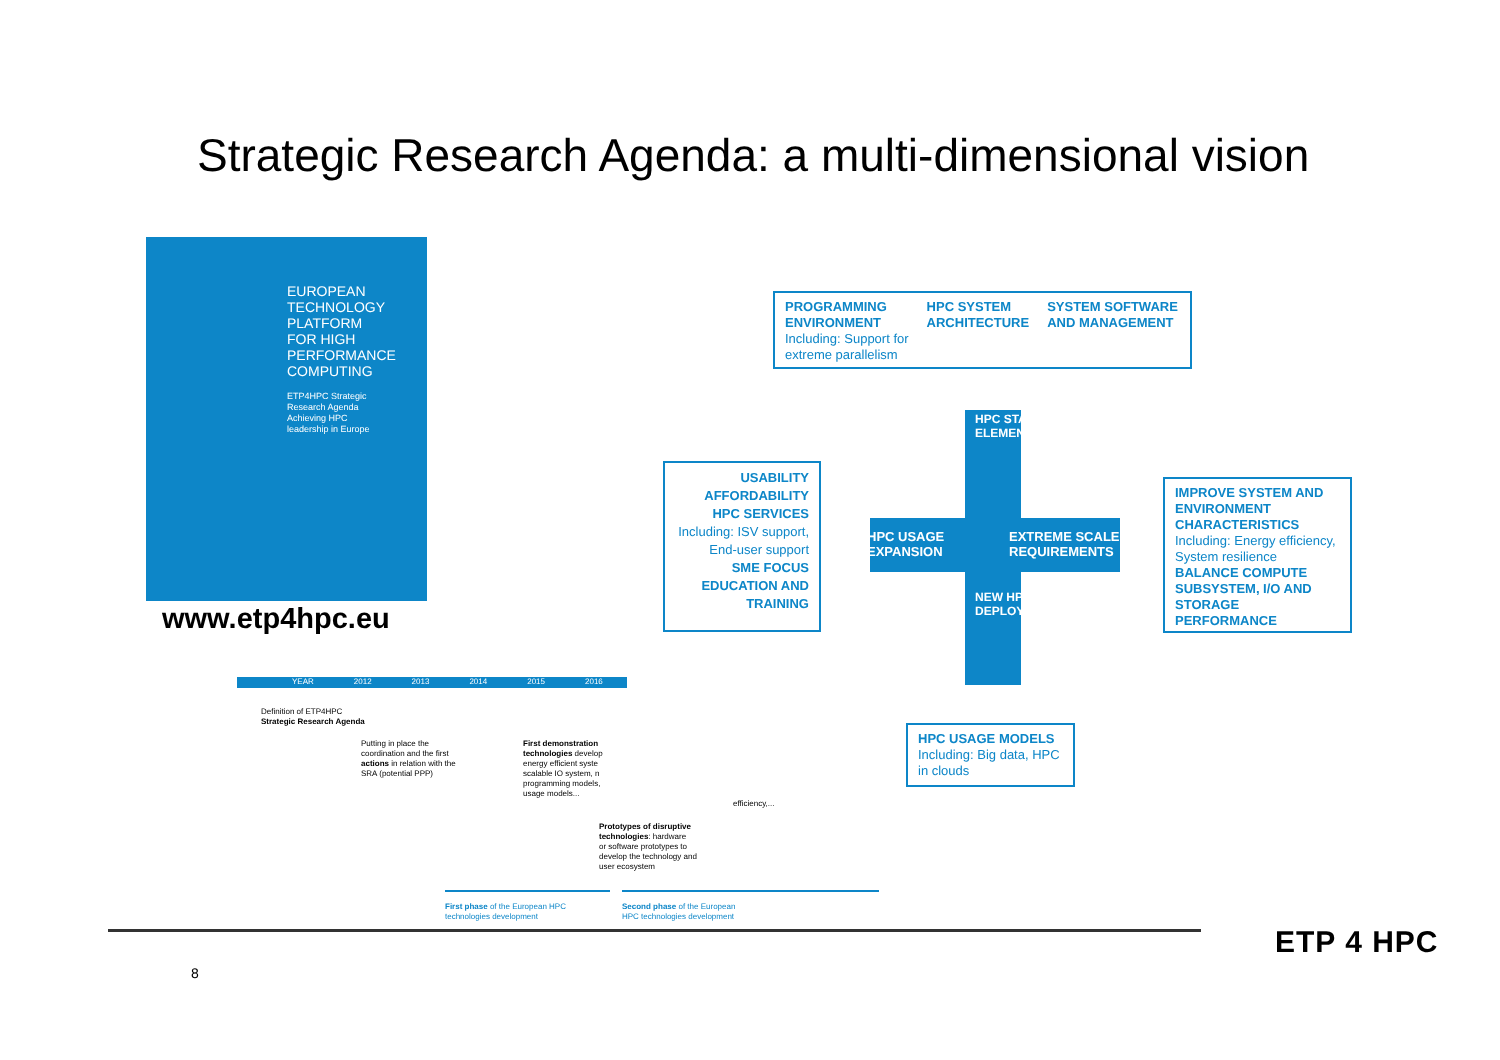Strategic Research Agenda: a multi-dimensional vision
EUROPEAN
TECHNOLOGY
PLATFORM
FOR HIGH
PERFORMANCE
COMPUTING
ETP4HPC Strategic
Research Agenda
Achieving HPC
leadership in Europe
www.etp4hpc.eu
YEAR 2012 2013 2014 2015 2016
Definition of ETP4HPC
Strategic Research Agenda
Putting in place the
coordination and the first
actions in relation with the
SRA (potential PPP)
First demonstration
technologies develop
energy efficient syste
scalable IO system, n
programming models,
usage models...
efficiency,...
Prototypes of disruptive
technologies: hardware
or software prototypes to
develop the technology and
user ecosystem
First phase of the European HPC technologies development
Second phase of the European
HPC technologies development
PROGRAMMING
ENVIRONMENT
Including: Support for
extreme parallelism
HPC SYSTEM
ARCHITECTURE
SYSTEM SOFTWARE
AND MANAGEMENT
USABILITY
AFFORDABILITY
HPC SERVICES
Including: ISV support, End-user support
SME FOCUS
EDUCATION AND TRAINING
IMPROVE SYSTEM AND ENVIRONMENT CHARACTERISTICS
Including: Energy efficiency, System resilience
BALANCE COMPUTE SUBSYSTEM, I/O AND STORAGE PERFORMANCE
HPC USAGE MODELS
Including: Big data, HPC in clouds
HPC USAGE
EXPANSION
EXTREME SCALE
REQUIREMENTS
HPC STACK
ELEMENTS
NEW HPC
DEPLOYMENTS
8
ETP 4 HPC